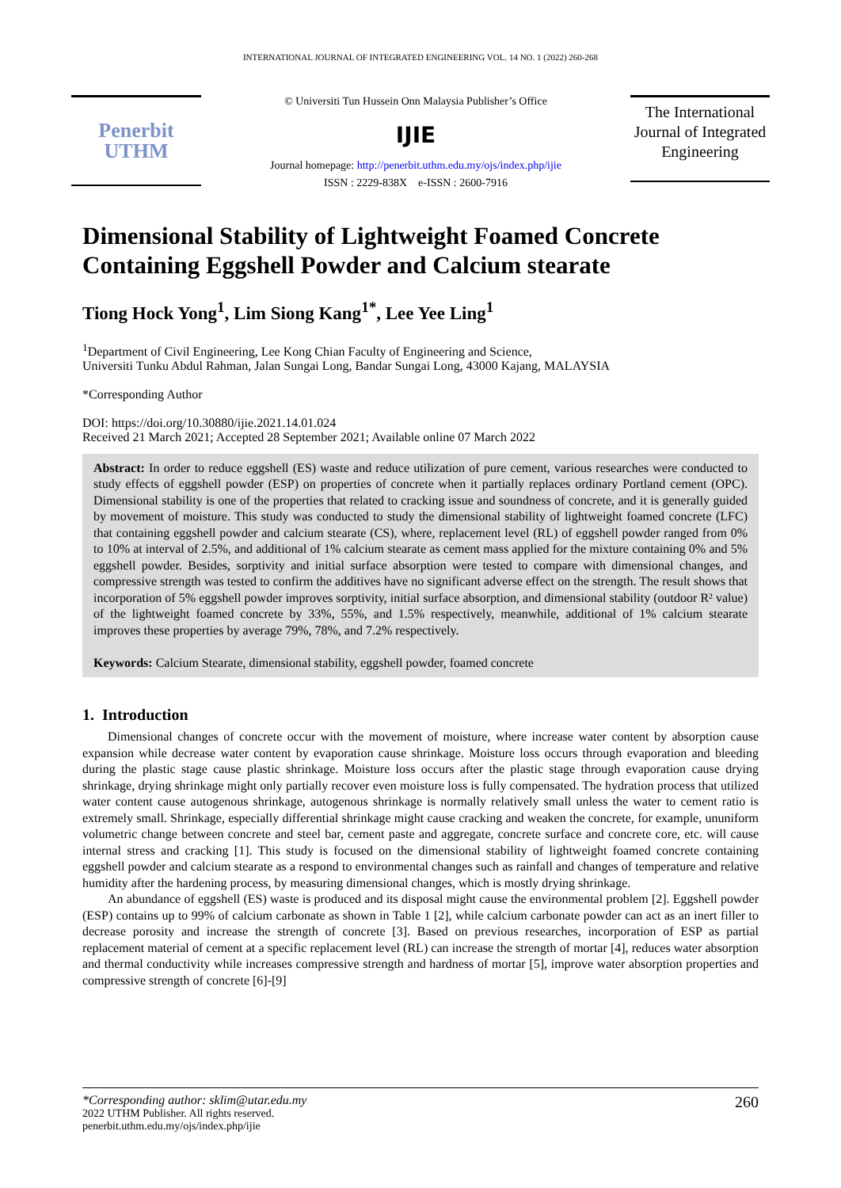INTERNATIONAL JOURNAL OF INTEGRATED ENGINEERING VOL. 14 NO. 1 (2022) 260-268
Penerbit
UTHM
© Universiti Tun Hussein Onn Malaysia Publisher’s Office
IJIE
Journal homepage: http://penerbit.uthm.edu.my/ojs/index.php/ijie
ISSN : 2229-838X e-ISSN : 2600-7916
The International Journal of Integrated Engineering
Dimensional Stability of Lightweight Foamed Concrete Containing Eggshell Powder and Calcium stearate
Tiong Hock Yong<sup>1</sup>, Lim Siong Kang<sup>1*</sup>, Lee Yee Ling<sup>1</sup>
<sup>1</sup> Department of Civil Engineering, Lee Kong Chian Faculty of Engineering and Science,
Universiti Tunku Abdul Rahman, Jalan Sungai Long, Bandar Sungai Long, 43000 Kajang, MALAYSIA
*Corresponding Author
DOI: https://doi.org/10.30880/ijie.2021.14.01.024
Received 21 March 2021; Accepted 28 September 2021; Available online 07 March 2022
Abstract: In order to reduce eggshell (ES) waste and reduce utilization of pure cement, various researches were conducted to study effects of eggshell powder (ESP) on properties of concrete when it partially replaces ordinary Portland cement (OPC). Dimensional stability is one of the properties that related to cracking issue and soundness of concrete, and it is generally guided by movement of moisture. This study was conducted to study the dimensional stability of lightweight foamed concrete (LFC) that containing eggshell powder and calcium stearate (CS), where, replacement level (RL) of eggshell powder ranged from 0% to 10% at interval of 2.5%, and additional of 1% calcium stearate as cement mass applied for the mixture containing 0% and 5% eggshell powder. Besides, sorptivity and initial surface absorption were tested to compare with dimensional changes, and compressive strength was tested to confirm the additives have no significant adverse effect on the strength. The result shows that incorporation of 5% eggshell powder improves sorptivity, initial surface absorption, and dimensional stability (outdoor R² value) of the lightweight foamed concrete by 33%, 55%, and 1.5% respectively, meanwhile, additional of 1% calcium stearate improves these properties by average 79%, 78%, and 7.2% respectively.
Keywords: Calcium Stearate, dimensional stability, eggshell powder, foamed concrete
1. Introduction
Dimensional changes of concrete occur with the movement of moisture, where increase water content by absorption cause expansion while decrease water content by evaporation cause shrinkage. Moisture loss occurs through evaporation and bleeding during the plastic stage cause plastic shrinkage. Moisture loss occurs after the plastic stage through evaporation cause drying shrinkage, drying shrinkage might only partially recover even moisture loss is fully compensated. The hydration process that utilized water content cause autogenous shrinkage, autogenous shrinkage is normally relatively small unless the water to cement ratio is extremely small. Shrinkage, especially differential shrinkage might cause cracking and weaken the concrete, for example, ununiform volumetric change between concrete and steel bar, cement paste and aggregate, concrete surface and concrete core, etc. will cause internal stress and cracking [1]. This study is focused on the dimensional stability of lightweight foamed concrete containing eggshell powder and calcium stearate as a respond to environmental changes such as rainfall and changes of temperature and relative humidity after the hardening process, by measuring dimensional changes, which is mostly drying shrinkage.
An abundance of eggshell (ES) waste is produced and its disposal might cause the environmental problem [2]. Eggshell powder (ESP) contains up to 99% of calcium carbonate as shown in Table 1 [2], while calcium carbonate powder can act as an inert filler to decrease porosity and increase the strength of concrete [3]. Based on previous researches, incorporation of ESP as partial replacement material of cement at a specific replacement level (RL) can increase the strength of mortar [4], reduces water absorption and thermal conductivity while increases compressive strength and hardness of mortar [5], improve water absorption properties and compressive strength of concrete [6]-[9]
*Corresponding author: sklim@utar.edu.my
2022 UTHM Publisher. All rights reserved.
penerbit.uthm.edu.my/ojs/index.php/ijie
260